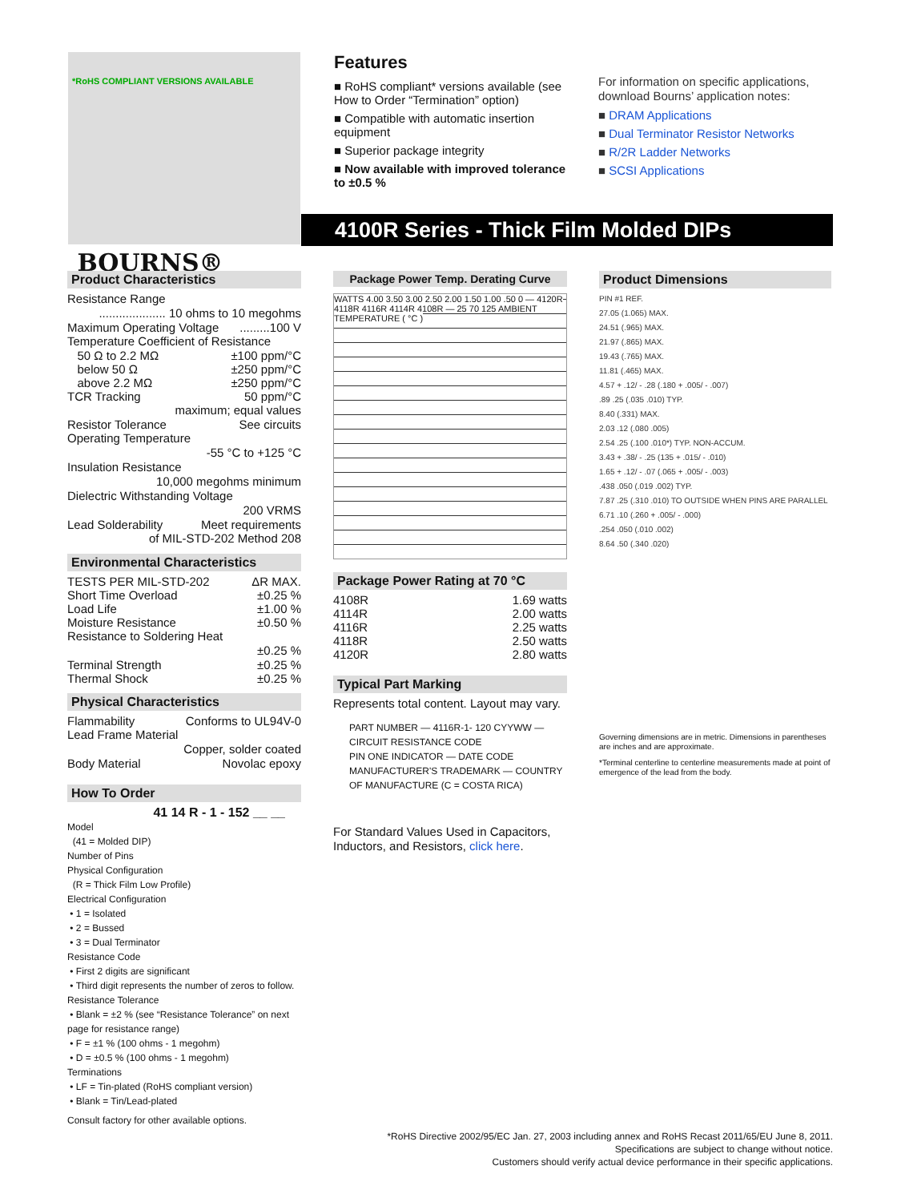*RoHS COMPLIANT VERSIONS AVAILABLE
BOURNS®
Features
■ RoHS compliant* versions available (see How to Order “Termination” option)
■ Compatible with automatic insertion equipment
■ Superior package integrity
■ Now available with improved tolerance to ±0.5 %
For information on specific applications, download Bourns’ application notes:
■ DRAM Applications
■ Dual Terminator Resistor Networks
■ R/2R Ladder Networks
■ SCSI Applications
4100R Series - Thick Film Molded DIPs
Product Characteristics
Resistance Range
.................... 10 ohms to 10 megohms
Maximum Operating Voltage.........100 V
Temperature Coefficient of Resistance
50 Ω to 2.2 MΩ ±100 ppm/°C
below 50 Ω ±250 ppm/°C
above 2.2 MΩ ±250 ppm/°C
TCR Tracking 50 ppm/°C
maximum; equal values
Resistor Tolerance See circuits
Operating Temperature
-55 °C to +125 °C
Insulation Resistance
10,000 megohms minimum
Dielectric Withstanding Voltage
200 VRMS
Lead Solderability Meet requirements
of MIL-STD-202 Method 208
Environmental Characteristics
TESTS PER MIL-STD-202 ΔR MAX.
Short Time Overload ±0.25 %
Load Life ±1.00 %
Moisture Resistance ±0.50 %
Resistance to Soldering Heat
±0.25 %
Terminal Strength ±0.25 %
Thermal Shock ±0.25 %
Physical Characteristics
Flammability Conforms to UL94V-0
Lead Frame Material
Copper, solder coated
Body Material Novolac epoxy
How To Order
41 14 R - 1 - 152 __ __
Model
(41 = Molded DIP)
Number of Pins
Physical Configuration
(R = Thick Film Low Profile)
Electrical Configuration
• 1 = Isolated
• 2 = Bussed
• 3 = Dual Terminator
Resistance Code
• First 2 digits are significant
• Third digit represents the number of zeros to follow.
Resistance Tolerance
• Blank = ±2 % (see “Resistance Tolerance” on next page for resistance range)
• F = ±1 % (100 ohms - 1 megohm)
• D = ±0.5 % (100 ohms - 1 megohm)
Terminations
• LF = Tin-plated (RoHS compliant version)
• Blank = Tin/Lead-plated
Consult factory for other available options.
Package Power Temp. Derating Curve
WATTS 4.00 3.50 3.00 2.50 2.00 1.50 1.00 .50 0 — 4120R 4118R 4116R 4114R 4108R — 25 70 125 AMBIENT TEMPERATURE ( °C )
Package Power Rating at 70 °C
4108R 1.69 watts
4114R 2.00 watts
4116R 2.25 watts
4118R 2.50 watts
4120R 2.80 watts
Typical Part Marking
Represents total content. Layout may vary.
PART NUMBER — 4116R-1- 120 CYYWW — CIRCUIT RESISTANCE CODE
PIN ONE INDICATOR — DATE CODE
MANUFACTURER'S TRADEMARK — COUNTRY OF MANUFACTURE (C = COSTA RICA)
For Standard Values Used in Capacitors, Inductors, and Resistors, click here.
Product Dimensions
PIN #1 REF.
27.05 (1.065) MAX.
24.51 (.965) MAX.
21.97 (.865) MAX.
19.43 (.765) MAX.
11.81 (.465) MAX.
4.57 + .12/ - .28 (.180 + .005/ - .007)
.89 .25 (.035 .010) TYP.
8.40 (.331) MAX.
2.03 .12 (.080 .005)
2.54 .25 (.100 .010*) TYP. NON-ACCUM.
3.43 + .38/ - .25 (135 + .015/ - .010)
1.65 + .12/ - .07 (.065 + .005/ - .003)
.438 .050 (.019 .002) TYP.
7.87 .25 (.310 .010) TO OUTSIDE WHEN PINS ARE PARALLEL
6.71 .10 (.260 + .005/ - .000)
.254 .050 (.010 .002)
8.64 .50 (.340 .020)
Governing dimensions are in metric. Dimensions in parentheses are inches and are approximate.
*Terminal centerline to centerline measurements made at point of emergence of the lead from the body.
*RoHS Directive 2002/95/EC Jan. 27, 2003 including annex and RoHS Recast 2011/65/EU June 8, 2011.
Specifications are subject to change without notice.
Customers should verify actual device performance in their specific applications.